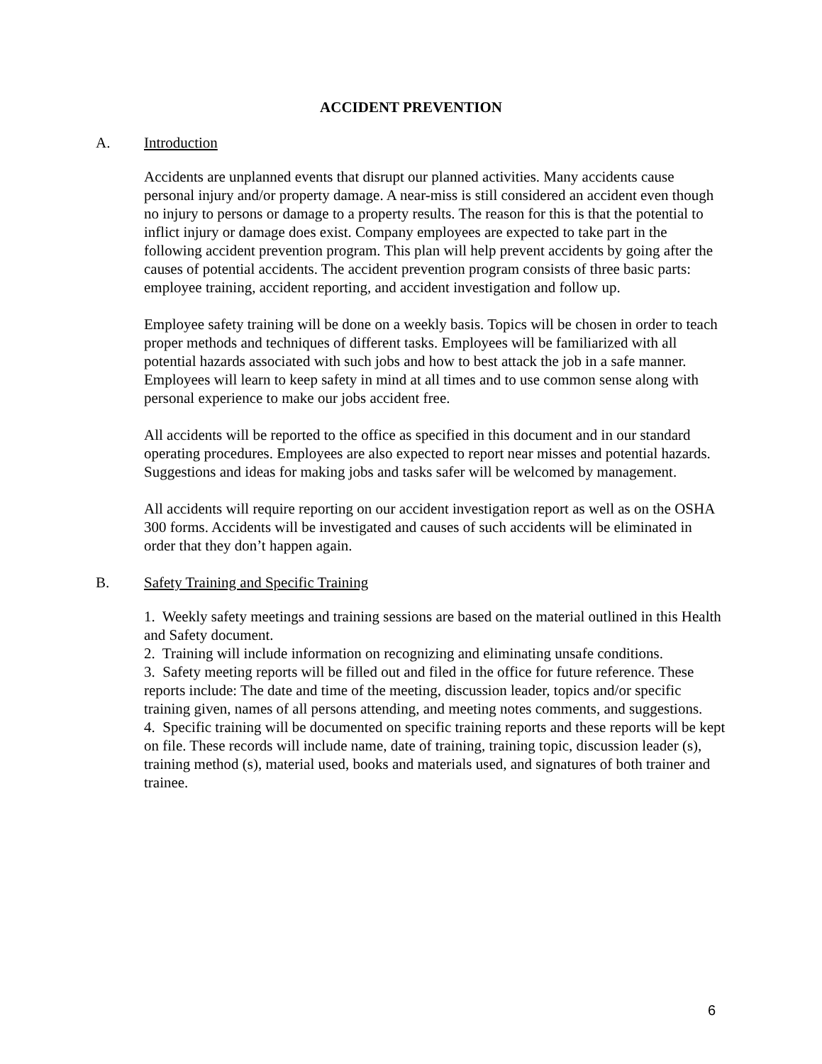ACCIDENT PREVENTION
A. Introduction
Accidents are unplanned events that disrupt our planned activities. Many accidents cause personal injury and/or property damage. A near-miss is still considered an accident even though no injury to persons or damage to a property results. The reason for this is that the potential to inflict injury or damage does exist. Company employees are expected to take part in the following accident prevention program. This plan will help prevent accidents by going after the causes of potential accidents. The accident prevention program consists of three basic parts: employee training, accident reporting, and accident investigation and follow up.
Employee safety training will be done on a weekly basis. Topics will be chosen in order to teach proper methods and techniques of different tasks. Employees will be familiarized with all potential hazards associated with such jobs and how to best attack the job in a safe manner. Employees will learn to keep safety in mind at all times and to use common sense along with personal experience to make our jobs accident free.
All accidents will be reported to the office as specified in this document and in our standard operating procedures. Employees are also expected to report near misses and potential hazards. Suggestions and ideas for making jobs and tasks safer will be welcomed by management.
All accidents will require reporting on our accident investigation report as well as on the OSHA 300 forms. Accidents will be investigated and causes of such accidents will be eliminated in order that they don’t happen again.
B. Safety Training and Specific Training
1. Weekly safety meetings and training sessions are based on the material outlined in this Health and Safety document.
2. Training will include information on recognizing and eliminating unsafe conditions.
3. Safety meeting reports will be filled out and filed in the office for future reference. These reports include: The date and time of the meeting, discussion leader, topics and/or specific training given, names of all persons attending, and meeting notes comments, and suggestions.
4. Specific training will be documented on specific training reports and these reports will be kept on file. These records will include name, date of training, training topic, discussion leader (s), training method (s), material used, books and materials used, and signatures of both trainer and trainee.
6